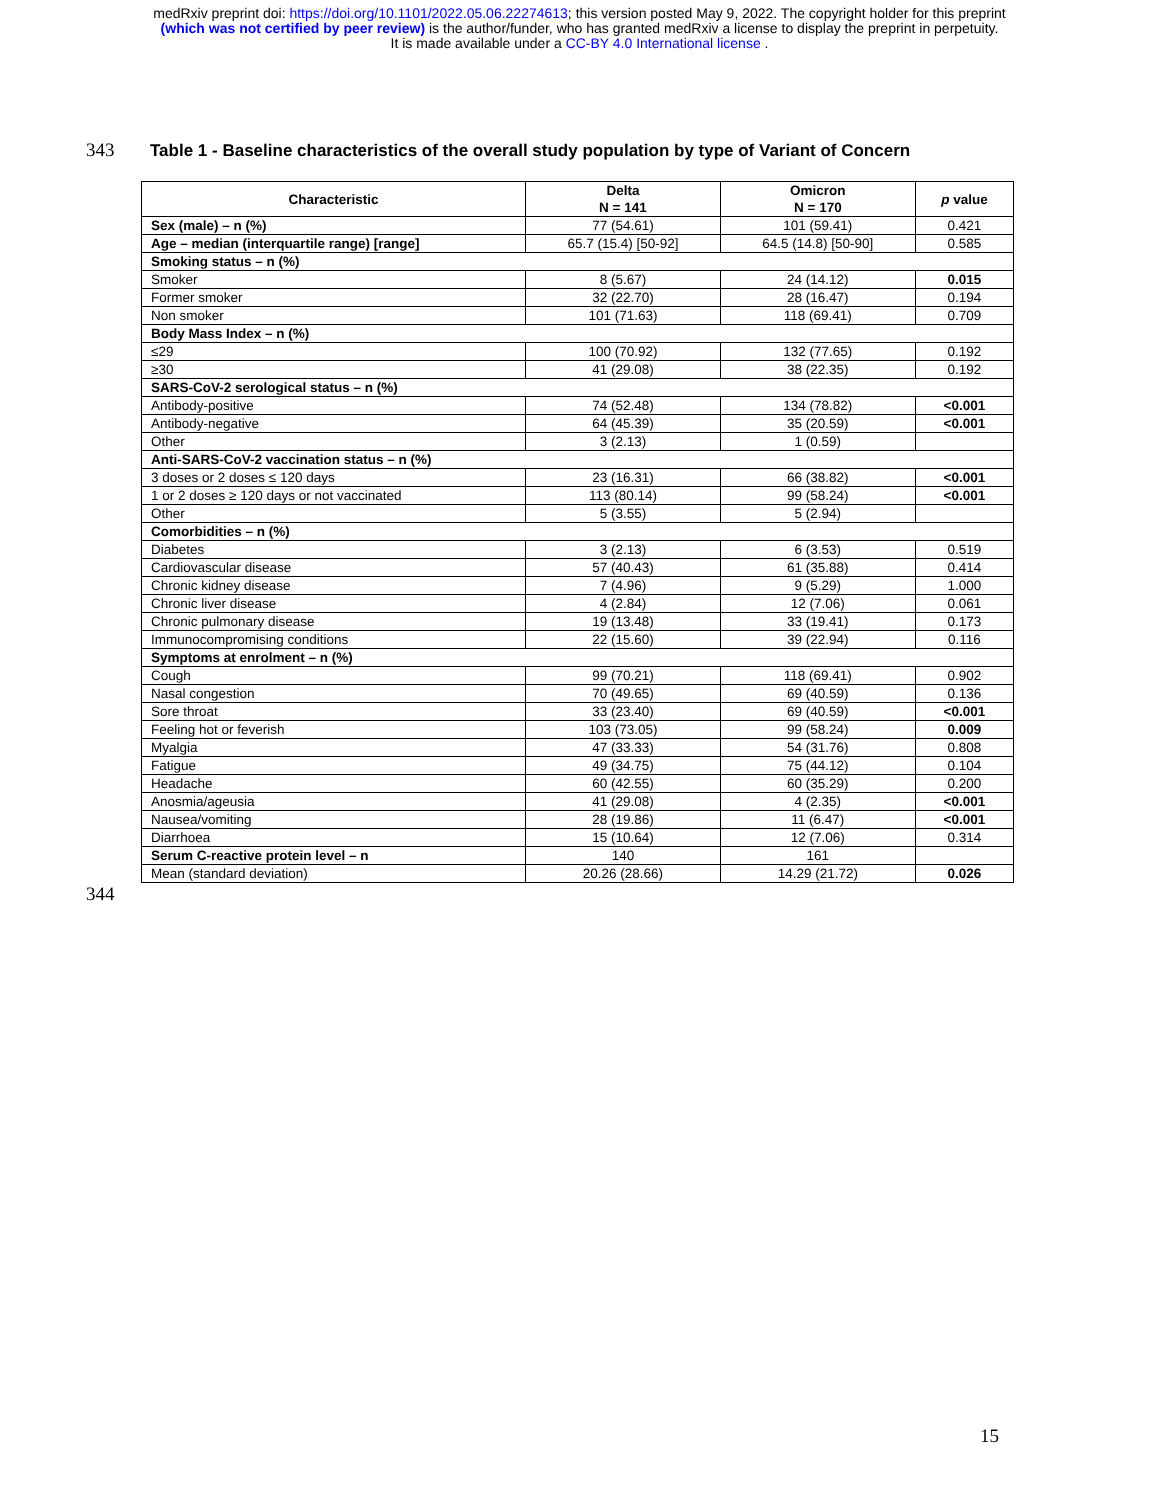medRxiv preprint doi: https://doi.org/10.1101/2022.05.06.22274613; this version posted May 9, 2022. The copyright holder for this preprint
(which was not certified by peer review) is the author/funder, who has granted medRxiv a license to display the preprint in perpetuity.
It is made available under a CC-BY 4.0 International license .
343 Table 1 - Baseline characteristics of the overall study population by type of Variant of Concern
| Characteristic | Delta N = 141 | Omicron N = 170 | p value |
| --- | --- | --- | --- |
| Sex (male) – n (%) | 77 (54.61) | 101 (59.41) | 0.421 |
| Age – median (interquartile range) [range] | 65.7 (15.4) [50-92] | 64.5 (14.8) [50-90] | 0.585 |
| Smoking status – n (%) | | | |
| Smoker | 8 (5.67) | 24 (14.12) | 0.015 |
| Former smoker | 32 (22.70) | 28 (16.47) | 0.194 |
| Non smoker | 101 (71.63) | 118 (69.41) | 0.709 |
| Body Mass Index – n (%) | | | |
| ≤29 | 100 (70.92) | 132 (77.65) | 0.192 |
| ≥30 | 41 (29.08) | 38 (22.35) | 0.192 |
| SARS-CoV-2 serological status – n (%) | | | |
| Antibody-positive | 74 (52.48) | 134 (78.82) | <0.001 |
| Antibody-negative | 64 (45.39) | 35 (20.59) | <0.001 |
| Other | 3 (2.13) | 1 (0.59) | |
| Anti-SARS-CoV-2 vaccination status – n (%) | | | |
| 3 doses or 2 doses ≤ 120 days | 23 (16.31) | 66 (38.82) | <0.001 |
| 1 or 2 doses ≥ 120 days or not vaccinated | 113 (80.14) | 99 (58.24) | <0.001 |
| Other | 5 (3.55) | 5 (2.94) | |
| Comorbidities – n (%) | | | |
| Diabetes | 3 (2.13) | 6 (3.53) | 0.519 |
| Cardiovascular disease | 57 (40.43) | 61 (35.88) | 0.414 |
| Chronic kidney disease | 7 (4.96) | 9 (5.29) | 1.000 |
| Chronic liver disease | 4 (2.84) | 12 (7.06) | 0.061 |
| Chronic pulmonary disease | 19 (13.48) | 33 (19.41) | 0.173 |
| Immunocompromising conditions | 22 (15.60) | 39 (22.94) | 0.116 |
| Symptoms at enrolment – n (%) | | | |
| Cough | 99 (70.21) | 118 (69.41) | 0.902 |
| Nasal congestion | 70 (49.65) | 69 (40.59) | 0.136 |
| Sore throat | 33 (23.40) | 69 (40.59) | <0.001 |
| Feeling hot or feverish | 103 (73.05) | 99 (58.24) | 0.009 |
| Myalgia | 47 (33.33) | 54 (31.76) | 0.808 |
| Fatigue | 49 (34.75) | 75 (44.12) | 0.104 |
| Headache | 60 (42.55) | 60 (35.29) | 0.200 |
| Anosmia/ageusia | 41 (29.08) | 4 (2.35) | <0.001 |
| Nausea/vomiting | 28 (19.86) | 11 (6.47) | <0.001 |
| Diarrhoea | 15 (10.64) | 12 (7.06) | 0.314 |
| Serum C-reactive protein level – n | 140 | 161 | |
| Mean (standard deviation) | 20.26 (28.66) | 14.29 (21.72) | 0.026 |
344
15